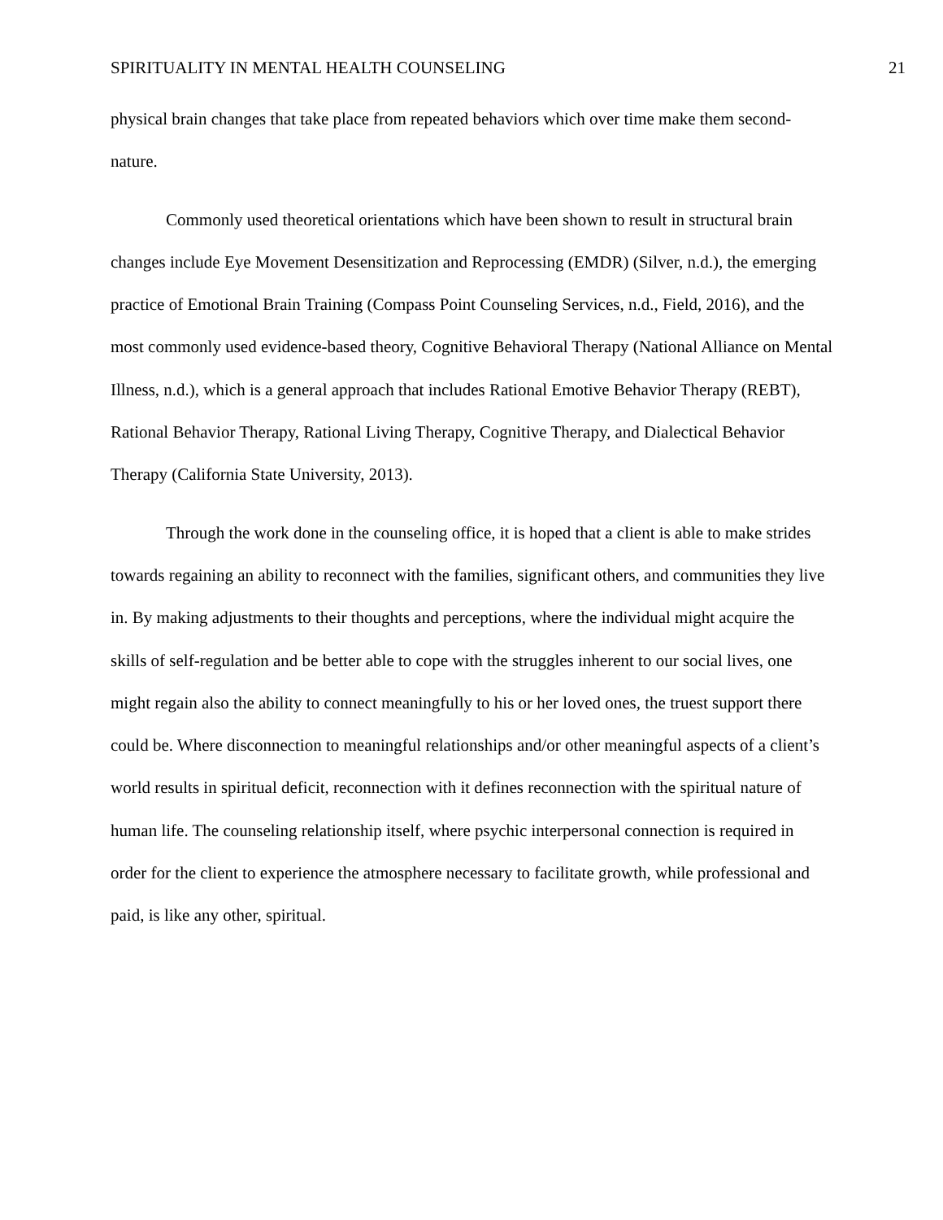SPIRITUALITY IN MENTAL HEALTH COUNSELING 21
physical brain changes that take place from repeated behaviors which over time make them second-nature.
Commonly used theoretical orientations which have been shown to result in structural brain changes include Eye Movement Desensitization and Reprocessing (EMDR) (Silver, n.d.), the emerging practice of Emotional Brain Training (Compass Point Counseling Services, n.d., Field, 2016), and the most commonly used evidence-based theory, Cognitive Behavioral Therapy (National Alliance on Mental Illness, n.d.), which is a general approach that includes Rational Emotive Behavior Therapy (REBT), Rational Behavior Therapy, Rational Living Therapy, Cognitive Therapy, and Dialectical Behavior Therapy (California State University, 2013).
Through the work done in the counseling office, it is hoped that a client is able to make strides towards regaining an ability to reconnect with the families, significant others, and communities they live in. By making adjustments to their thoughts and perceptions, where the individual might acquire the skills of self-regulation and be better able to cope with the struggles inherent to our social lives, one might regain also the ability to connect meaningfully to his or her loved ones, the truest support there could be. Where disconnection to meaningful relationships and/or other meaningful aspects of a client’s world results in spiritual deficit, reconnection with it defines reconnection with the spiritual nature of human life. The counseling relationship itself, where psychic interpersonal connection is required in order for the client to experience the atmosphere necessary to facilitate growth, while professional and paid, is like any other, spiritual.